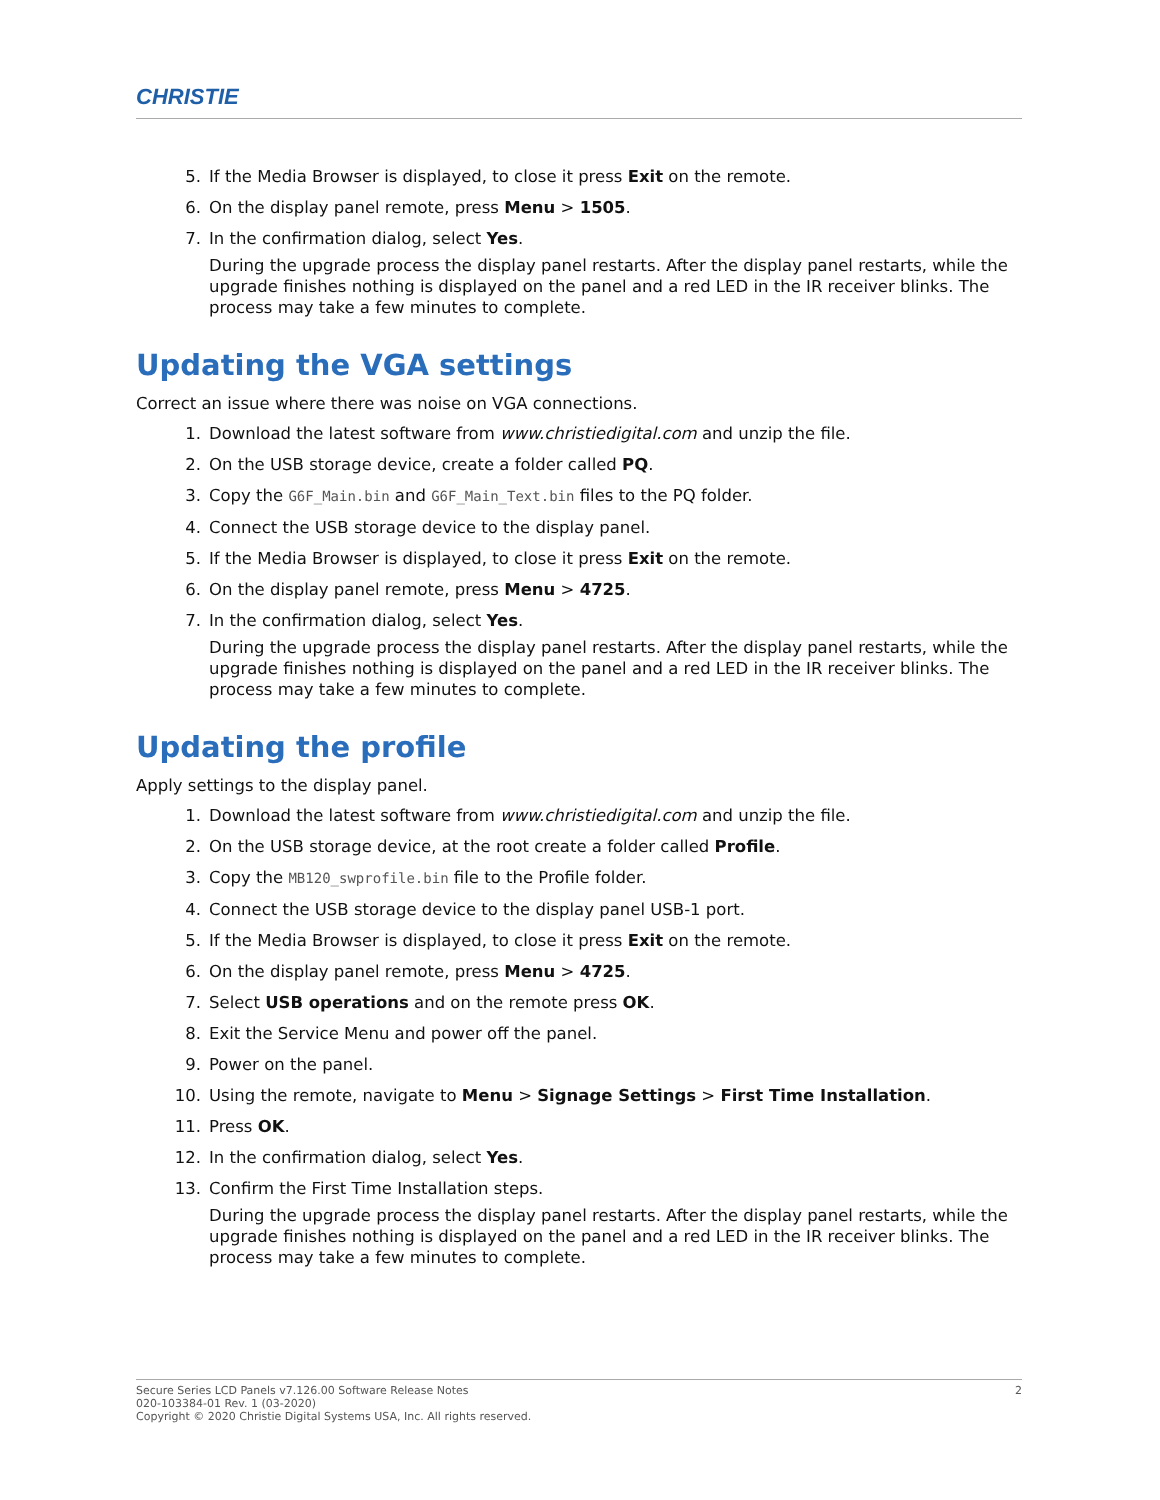CHRISTIE
5. If the Media Browser is displayed, to close it press Exit on the remote.
6. On the display panel remote, press Menu > 1505.
7. In the confirmation dialog, select Yes.
During the upgrade process the display panel restarts. After the display panel restarts, while the upgrade finishes nothing is displayed on the panel and a red LED in the IR receiver blinks. The process may take a few minutes to complete.
Updating the VGA settings
Correct an issue where there was noise on VGA connections.
1. Download the latest software from www.christiedigital.com and unzip the file.
2. On the USB storage device, create a folder called PQ.
3. Copy the G6F_Main.bin and G6F_Main_Text.bin files to the PQ folder.
4. Connect the USB storage device to the display panel.
5. If the Media Browser is displayed, to close it press Exit on the remote.
6. On the display panel remote, press Menu > 4725.
7. In the confirmation dialog, select Yes.
During the upgrade process the display panel restarts. After the display panel restarts, while the upgrade finishes nothing is displayed on the panel and a red LED in the IR receiver blinks. The process may take a few minutes to complete.
Updating the profile
Apply settings to the display panel.
1. Download the latest software from www.christiedigital.com and unzip the file.
2. On the USB storage device, at the root create a folder called Profile.
3. Copy the MB120_swprofile.bin file to the Profile folder.
4. Connect the USB storage device to the display panel USB-1 port.
5. If the Media Browser is displayed, to close it press Exit on the remote.
6. On the display panel remote, press Menu > 4725.
7. Select USB operations and on the remote press OK.
8. Exit the Service Menu and power off the panel.
9. Power on the panel.
10. Using the remote, navigate to Menu > Signage Settings > First Time Installation.
11. Press OK.
12. In the confirmation dialog, select Yes.
13. Confirm the First Time Installation steps.
During the upgrade process the display panel restarts. After the display panel restarts, while the upgrade finishes nothing is displayed on the panel and a red LED in the IR receiver blinks. The process may take a few minutes to complete.
Secure Series LCD Panels v7.126.00 Software Release Notes
020-103384-01 Rev. 1 (03-2020)
Copyright © 2020 Christie Digital Systems USA, Inc. All rights reserved.
2